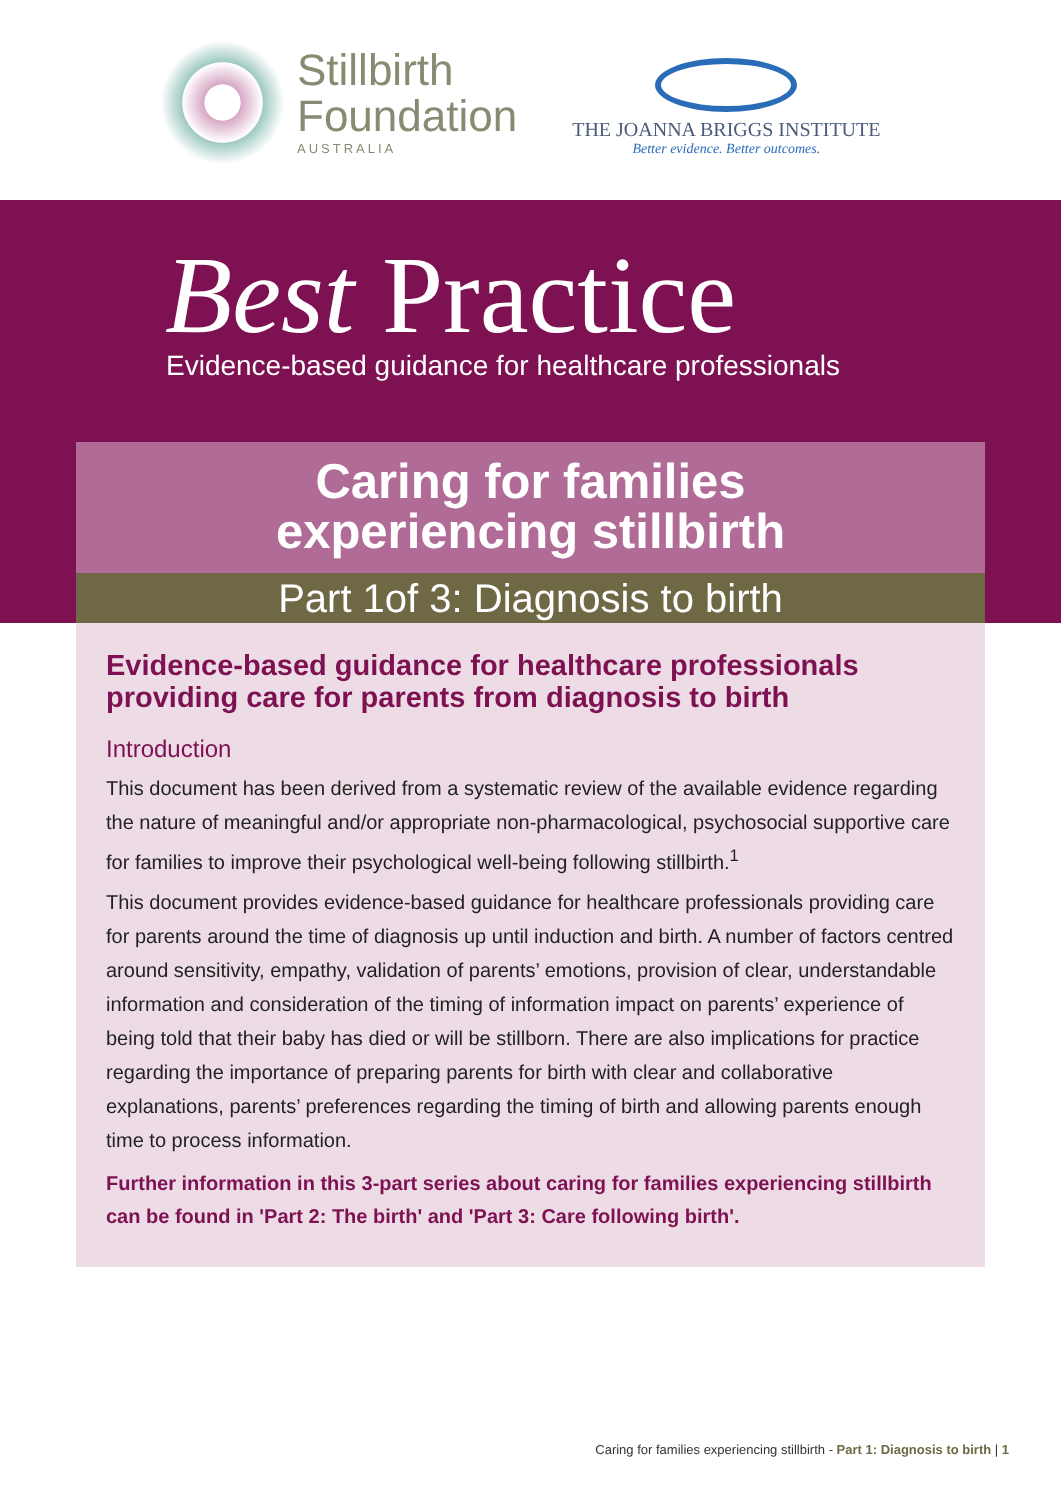Stillbirth
Foundation
AUSTRALIA
THE JOANNA BRIGGS INSTITUTE
Better evidence. Better outcomes.
Best Practice
Evidence-based guidance for healthcare professionals
Caring for families
experiencing stillbirth
Part 1of 3: Diagnosis to birth
Evidence-based guidance for healthcare professionals providing care for parents from diagnosis to birth
Introduction
This document has been derived from a systematic review of the available evidence regarding the nature of meaningful and/or appropriate non-pharmacological, psychosocial supportive care for families to improve their psychological well-being following stillbirth.<sup>1</sup>
This document provides evidence-based guidance for healthcare professionals providing care for parents around the time of diagnosis up until induction and birth. A number of factors centred around sensitivity, empathy, validation of parents’ emotions, provision of clear, understandable information and consideration of the timing of information impact on parents’ experience of being told that their baby has died or will be stillborn. There are also implications for practice regarding the importance of preparing parents for birth with clear and collaborative explanations, parents’ preferences regarding the timing of birth and allowing parents enough time to process information.
Further information in this 3-part series about caring for families experiencing stillbirth can be found in 'Part 2: The birth' and 'Part 3: Care following birth'.
Caring for families experiencing stillbirth - Part 1: Diagnosis to birth | 1